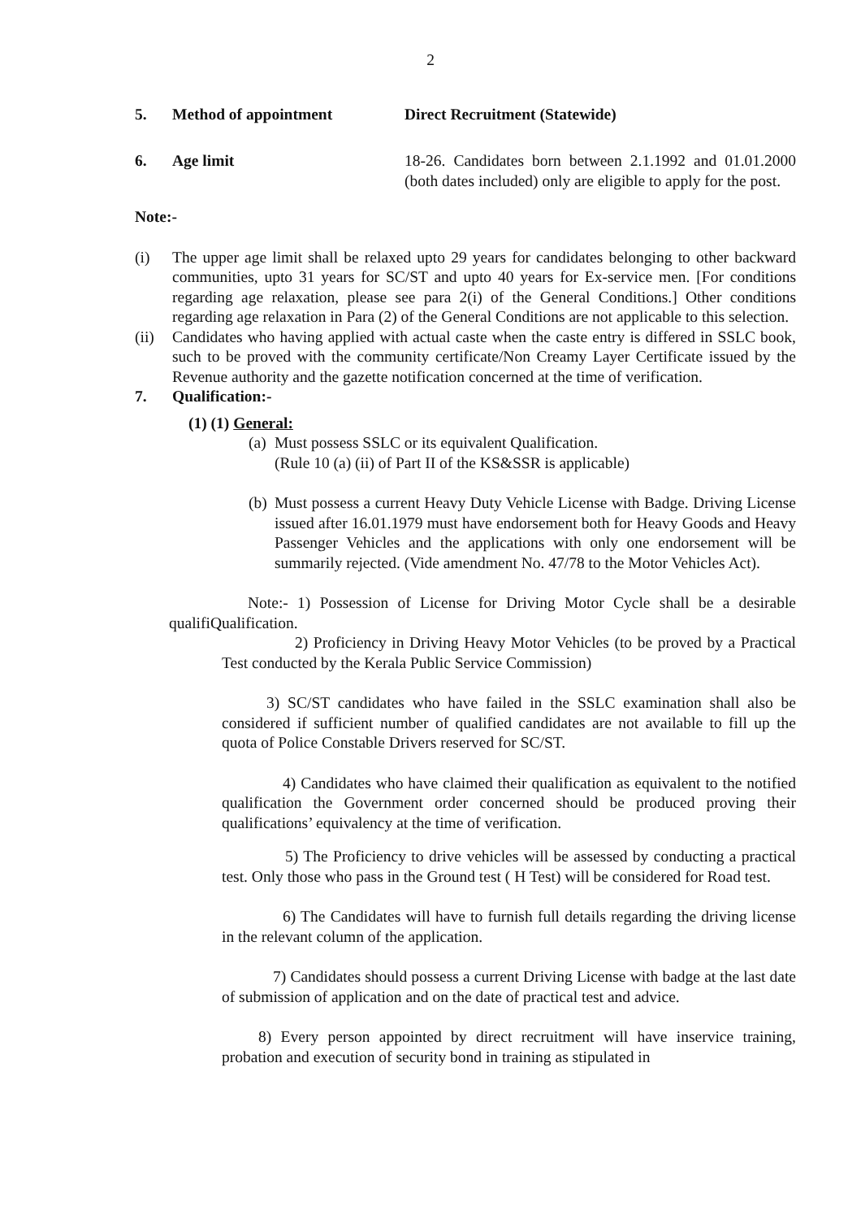2
5. Method of appointment Direct Recruitment (Statewide)
6. Age limit 18-26. Candidates born between 2.1.1992 and 01.01.2000 (both dates included) only are eligible to apply for the post.
Note:-
(i) The upper age limit shall be relaxed upto 29 years for candidates belonging to other backward communities, upto 31 years for SC/ST and upto 40 years for Ex-service men. [For conditions regarding age relaxation, please see para 2(i) of the General Conditions.] Other conditions regarding age relaxation in Para (2) of the General Conditions are not applicable to this selection.
(ii)
Candidates who having applied with actual caste when the caste entry is differed in SSLC book, such to be proved with the community certificate/Non Creamy Layer Certificate issued by the Revenue authority and the gazette notification concerned at the time of verification.
7. Qualification:-
(1) (1) General:
(a)
Must possess SSLC or its equivalent Qualification.
(Rule 10 (a) (ii) of Part II of the KS&SSR is applicable)
(b)
Must possess a current Heavy Duty Vehicle License with Badge. Driving License issued after 16.01.1979 must have endorsement both for Heavy Goods and Heavy Passenger Vehicles and the applications with only one endorsement will be summarily rejected. (Vide amendment No. 47/78 to the Motor Vehicles Act).
Note:- 1) Possession of License for Driving Motor Cycle shall be a desirable qualifiQualification.
2) Proficiency in Driving Heavy Motor Vehicles (to be proved by a Practical Test conducted by the Kerala Public Service Commission)
3) SC/ST candidates who have failed in the SSLC examination shall also be considered if sufficient number of qualified candidates are not available to fill up the quota of Police Constable Drivers reserved for SC/ST.
4) Candidates who have claimed their qualification as equivalent to the notified qualification the Government order concerned should be produced proving their qualifications’ equivalency at the time of verification.
5) The Proficiency to drive vehicles will be assessed by conducting a practical test. Only those who pass in the Ground test ( H Test) will be considered for Road test.
6) The Candidates will have to furnish full details regarding the driving license in the relevant column of the application.
7) Candidates should possess a current Driving License with badge at the last date of submission of application and on the date of practical test and advice.
8) Every person appointed by direct recruitment will have inservice training, probation and execution of security bond in training as stipulated in